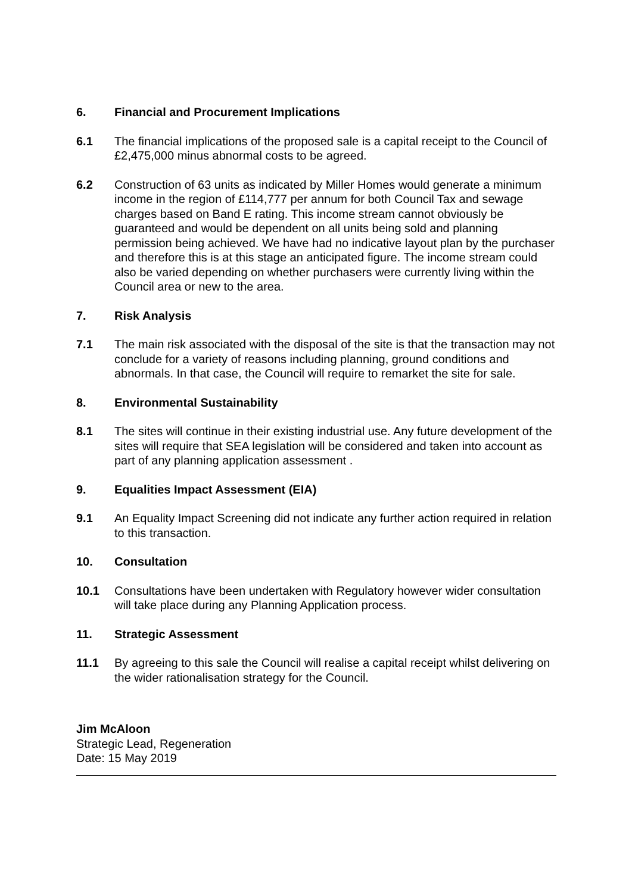6. Financial and Procurement Implications
6.1 The financial implications of the proposed sale is a capital receipt to the Council of £2,475,000 minus abnormal costs to be agreed.
6.2 Construction of 63 units as indicated by Miller Homes would generate a minimum income in the region of £114,777 per annum for both Council Tax and sewage charges based on Band E rating. This income stream cannot obviously be guaranteed and would be dependent on all units being sold and planning permission being achieved. We have had no indicative layout plan by the purchaser and therefore this is at this stage an anticipated figure. The income stream could also be varied depending on whether purchasers were currently living within the Council area or new to the area.
7. Risk Analysis
7.1 The main risk associated with the disposal of the site is that the transaction may not conclude for a variety of reasons including planning, ground conditions and abnormals. In that case, the Council will require to remarket the site for sale.
8. Environmental Sustainability
8.1 The sites will continue in their existing industrial use. Any future development of the sites will require that SEA legislation will be considered and taken into account as part of any planning application assessment .
9. Equalities Impact Assessment (EIA)
9.1 An Equality Impact Screening did not indicate any further action required in relation to this transaction.
10. Consultation
10.1 Consultations have been undertaken with Regulatory however wider consultation will take place during any Planning Application process.
11. Strategic Assessment
11.1 By agreeing to this sale the Council will realise a capital receipt whilst delivering on the wider rationalisation strategy for the Council.
Jim McAloon
Strategic Lead, Regeneration
Date: 15 May 2019